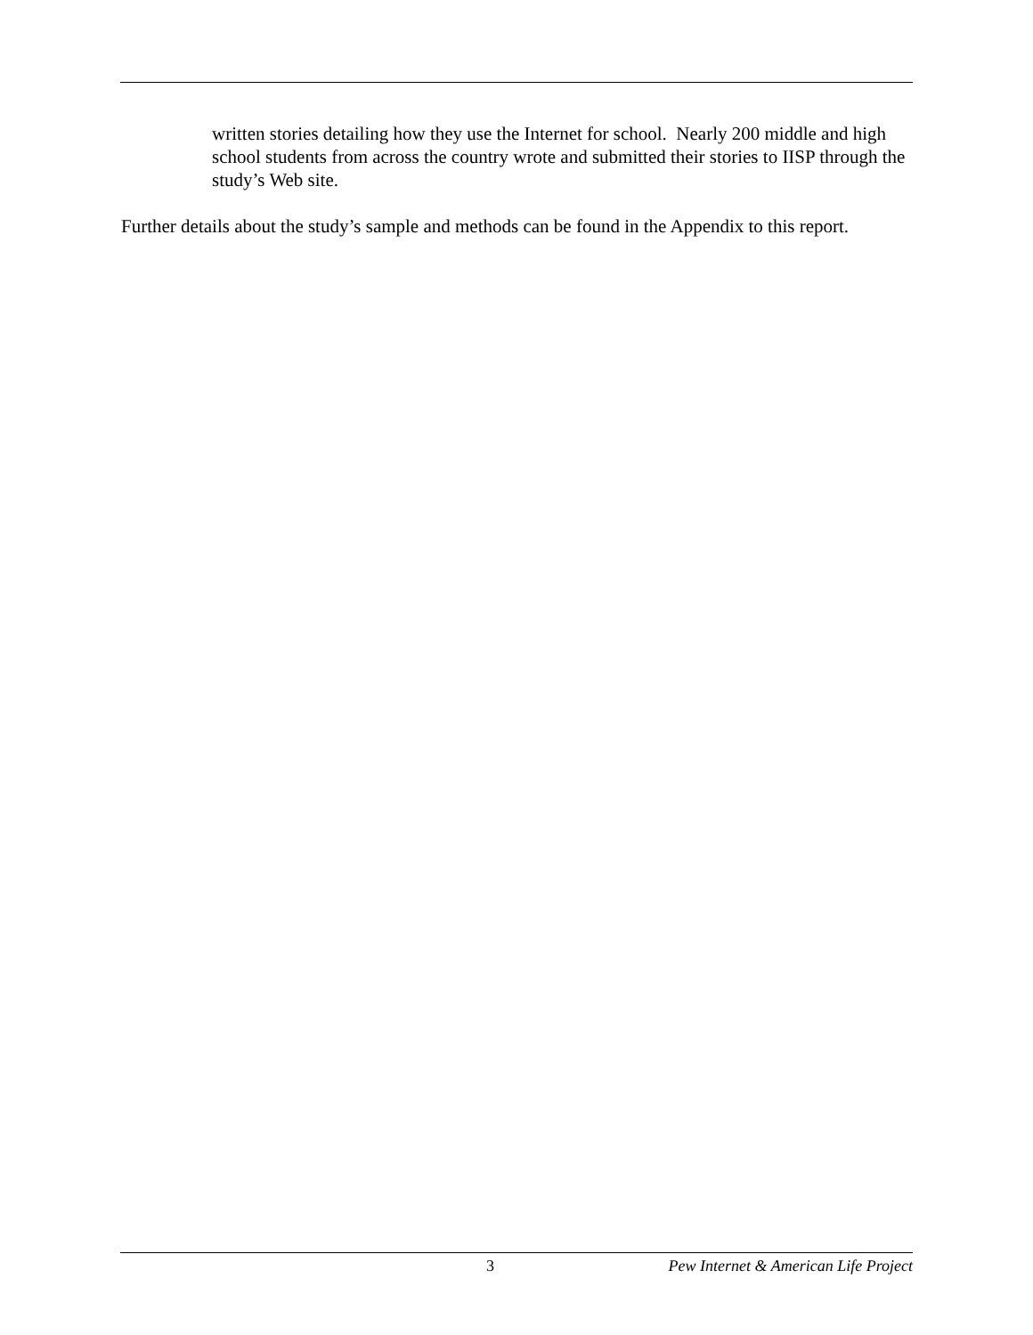written stories detailing how they use the Internet for school. Nearly 200 middle and high school students from across the country wrote and submitted their stories to IISP through the study’s Web site.
Further details about the study’s sample and methods can be found in the Appendix to this report.
3 Pew Internet & American Life Project